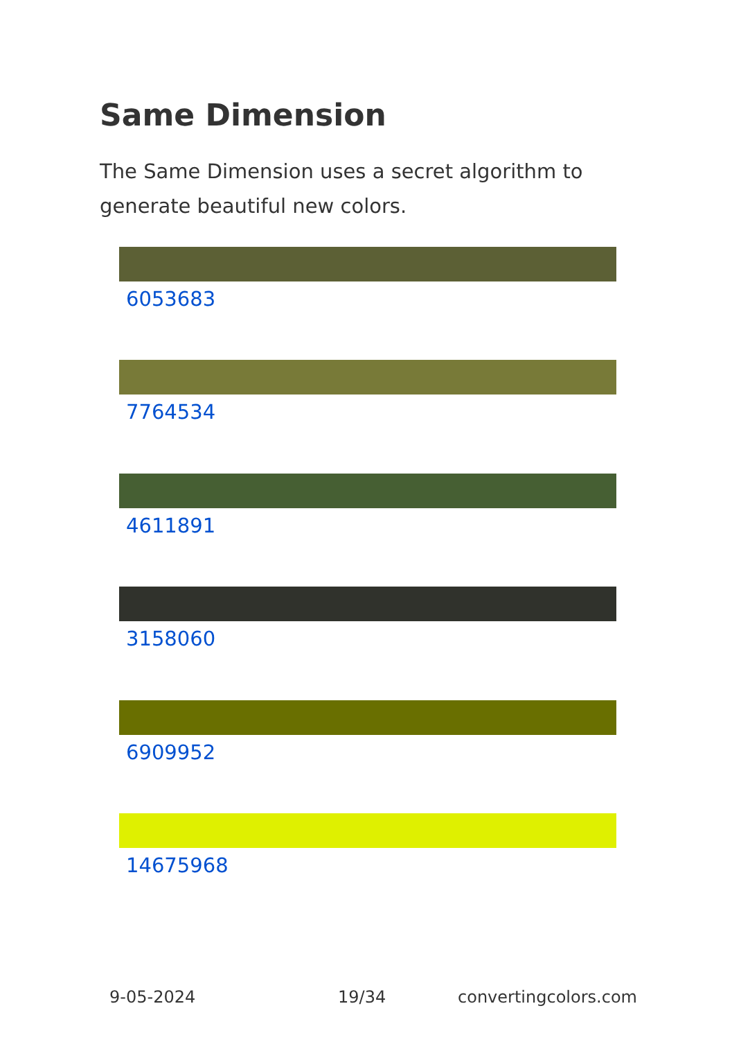Same Dimension
The Same Dimension uses a secret algorithm to generate beautiful new colors.
6053683
7764534
4611891
3158060
6909952
14675968
9-05-2024 19/34 convertingcolors.com